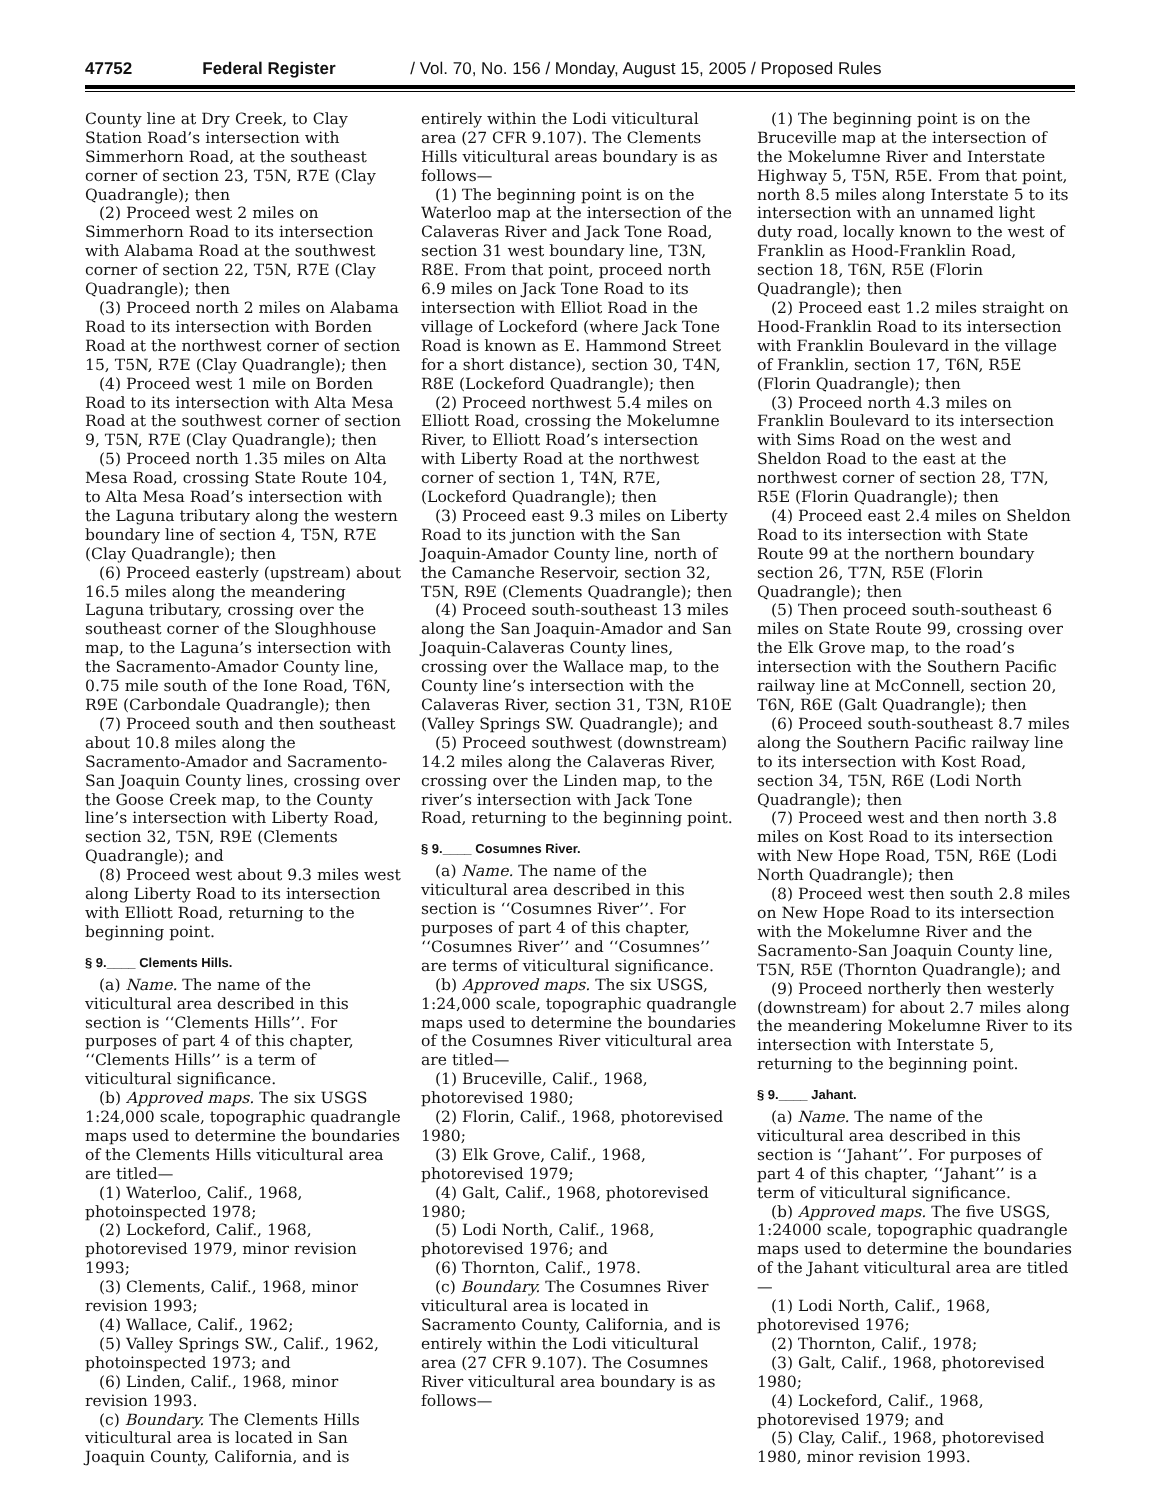47752 Federal Register / Vol. 70, No. 156 / Monday, August 15, 2005 / Proposed Rules
County line at Dry Creek, to Clay Station Road’s intersection with Simmerhorn Road, at the southeast corner of section 23, T5N, R7E (Clay Quadrangle); then
(2) Proceed west 2 miles on Simmerhorn Road to its intersection with Alabama Road at the southwest corner of section 22, T5N, R7E (Clay Quadrangle); then
(3) Proceed north 2 miles on Alabama Road to its intersection with Borden Road at the northwest corner of section 15, T5N, R7E (Clay Quadrangle); then
(4) Proceed west 1 mile on Borden Road to its intersection with Alta Mesa Road at the southwest corner of section 9, T5N, R7E (Clay Quadrangle); then
(5) Proceed north 1.35 miles on Alta Mesa Road, crossing State Route 104, to Alta Mesa Road’s intersection with the Laguna tributary along the western boundary line of section 4, T5N, R7E (Clay Quadrangle); then
(6) Proceed easterly (upstream) about 16.5 miles along the meandering Laguna tributary, crossing over the southeast corner of the Sloughhouse map, to the Laguna’s intersection with the Sacramento-Amador County line, 0.75 mile south of the Ione Road, T6N, R9E (Carbondale Quadrangle); then
(7) Proceed south and then southeast about 10.8 miles along the Sacramento-Amador and Sacramento-San Joaquin County lines, crossing over the Goose Creek map, to the County line’s intersection with Liberty Road, section 32, T5N, R9E (Clements Quadrangle); and
(8) Proceed west about 9.3 miles west along Liberty Road to its intersection with Elliott Road, returning to the beginning point.
§ 9.____ Clements Hills.
(a) Name. The name of the viticultural area described in this section is ‘‘Clements Hills’’. For purposes of part 4 of this chapter, ‘‘Clements Hills’’ is a term of viticultural significance.
(b) Approved maps. The six USGS 1:24,000 scale, topographic quadrangle maps used to determine the boundaries of the Clements Hills viticultural area are titled—
(1) Waterloo, Calif., 1968, photoinspected 1978;
(2) Lockeford, Calif., 1968, photorevised 1979, minor revision 1993;
(3) Clements, Calif., 1968, minor revision 1993;
(4) Wallace, Calif., 1962;
(5) Valley Springs SW., Calif., 1962, photoinspected 1973; and
(6) Linden, Calif., 1968, minor revision 1993.
(c) Boundary. The Clements Hills viticultural area is located in San Joaquin County, California, and is
entirely within the Lodi viticultural area (27 CFR 9.107). The Clements Hills viticultural areas boundary is as follows—
(1) The beginning point is on the Waterloo map at the intersection of the Calaveras River and Jack Tone Road, section 31 west boundary line, T3N, R8E. From that point, proceed north 6.9 miles on Jack Tone Road to its intersection with Elliot Road in the village of Lockeford (where Jack Tone Road is known as E. Hammond Street for a short distance), section 30, T4N, R8E (Lockeford Quadrangle); then
(2) Proceed northwest 5.4 miles on Elliott Road, crossing the Mokelumne River, to Elliott Road’s intersection with Liberty Road at the northwest corner of section 1, T4N, R7E, (Lockeford Quadrangle); then
(3) Proceed east 9.3 miles on Liberty Road to its junction with the San Joaquin-Amador County line, north of the Camanche Reservoir, section 32, T5N, R9E (Clements Quadrangle); then
(4) Proceed south-southeast 13 miles along the San Joaquin-Amador and San Joaquin-Calaveras County lines, crossing over the Wallace map, to the County line’s intersection with the Calaveras River, section 31, T3N, R10E (Valley Springs SW. Quadrangle); and
(5) Proceed southwest (downstream) 14.2 miles along the Calaveras River, crossing over the Linden map, to the river’s intersection with Jack Tone Road, returning to the beginning point.
§ 9.____ Cosumnes River.
(a) Name. The name of the viticultural area described in this section is ‘‘Cosumnes River’’. For purposes of part 4 of this chapter, ‘‘Cosumnes River’’ and ‘‘Cosumnes’’ are terms of viticultural significance.
(b) Approved maps. The six USGS, 1:24,000 scale, topographic quadrangle maps used to determine the boundaries of the Cosumnes River viticultural area are titled—
(1) Bruceville, Calif., 1968, photorevised 1980;
(2) Florin, Calif., 1968, photorevised 1980;
(3) Elk Grove, Calif., 1968, photorevised 1979;
(4) Galt, Calif., 1968, photorevised 1980;
(5) Lodi North, Calif., 1968, photorevised 1976; and
(6) Thornton, Calif., 1978.
(c) Boundary. The Cosumnes River viticultural area is located in Sacramento County, California, and is entirely within the Lodi viticultural area (27 CFR 9.107). The Cosumnes River viticultural area boundary is as follows—
(1) The beginning point is on the Bruceville map at the intersection of the Mokelumne River and Interstate Highway 5, T5N, R5E. From that point, north 8.5 miles along Interstate 5 to its intersection with an unnamed light duty road, locally known to the west of Franklin as Hood-Franklin Road, section 18, T6N, R5E (Florin Quadrangle); then
(2) Proceed east 1.2 miles straight on Hood-Franklin Road to its intersection with Franklin Boulevard in the village of Franklin, section 17, T6N, R5E (Florin Quadrangle); then
(3) Proceed north 4.3 miles on Franklin Boulevard to its intersection with Sims Road on the west and Sheldon Road to the east at the northwest corner of section 28, T7N, R5E (Florin Quadrangle); then
(4) Proceed east 2.4 miles on Sheldon Road to its intersection with State Route 99 at the northern boundary section 26, T7N, R5E (Florin Quadrangle); then
(5) Then proceed south-southeast 6 miles on State Route 99, crossing over the Elk Grove map, to the road’s intersection with the Southern Pacific railway line at McConnell, section 20, T6N, R6E (Galt Quadrangle); then
(6) Proceed south-southeast 8.7 miles along the Southern Pacific railway line to its intersection with Kost Road, section 34, T5N, R6E (Lodi North Quadrangle); then
(7) Proceed west and then north 3.8 miles on Kost Road to its intersection with New Hope Road, T5N, R6E (Lodi North Quadrangle); then
(8) Proceed west then south 2.8 miles on New Hope Road to its intersection with the Mokelumne River and the Sacramento-San Joaquin County line, T5N, R5E (Thornton Quadrangle); and
(9) Proceed northerly then westerly (downstream) for about 2.7 miles along the meandering Mokelumne River to its intersection with Interstate 5, returning to the beginning point.
§ 9.____ Jahant.
(a) Name. The name of the viticultural area described in this section is ‘‘Jahant’’. For purposes of part 4 of this chapter, ‘‘Jahant’’ is a term of viticultural significance.
(b) Approved maps. The five USGS, 1:24000 scale, topographic quadrangle maps used to determine the boundaries of the Jahant viticultural area are titled—
(1) Lodi North, Calif., 1968, photorevised 1976;
(2) Thornton, Calif., 1978;
(3) Galt, Calif., 1968, photorevised 1980;
(4) Lockeford, Calif., 1968, photorevised 1979; and
(5) Clay, Calif., 1968, photorevised 1980, minor revision 1993.